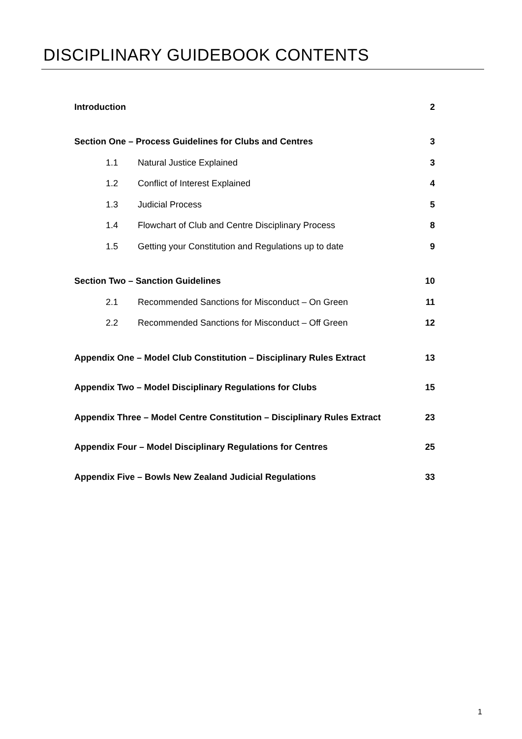DISCIPLINARY GUIDEBOOK CONTENTS
Introduction 2
Section One – Process Guidelines for Clubs and Centres 3
1.1 Natural Justice Explained 3
1.2 Conflict of Interest Explained 4
1.3 Judicial Process 5
1.4 Flowchart of Club and Centre Disciplinary Process 8
1.5 Getting your Constitution and Regulations up to date 9
Section Two – Sanction Guidelines 10
2.1 Recommended Sanctions for Misconduct – On Green 11
2.2 Recommended Sanctions for Misconduct – Off Green 12
Appendix One – Model Club Constitution – Disciplinary Rules Extract 13
Appendix Two – Model Disciplinary Regulations for Clubs 15
Appendix Three – Model Centre Constitution – Disciplinary Rules Extract 23
Appendix Four – Model Disciplinary Regulations for Centres 25
Appendix Five – Bowls New Zealand Judicial Regulations 33
1